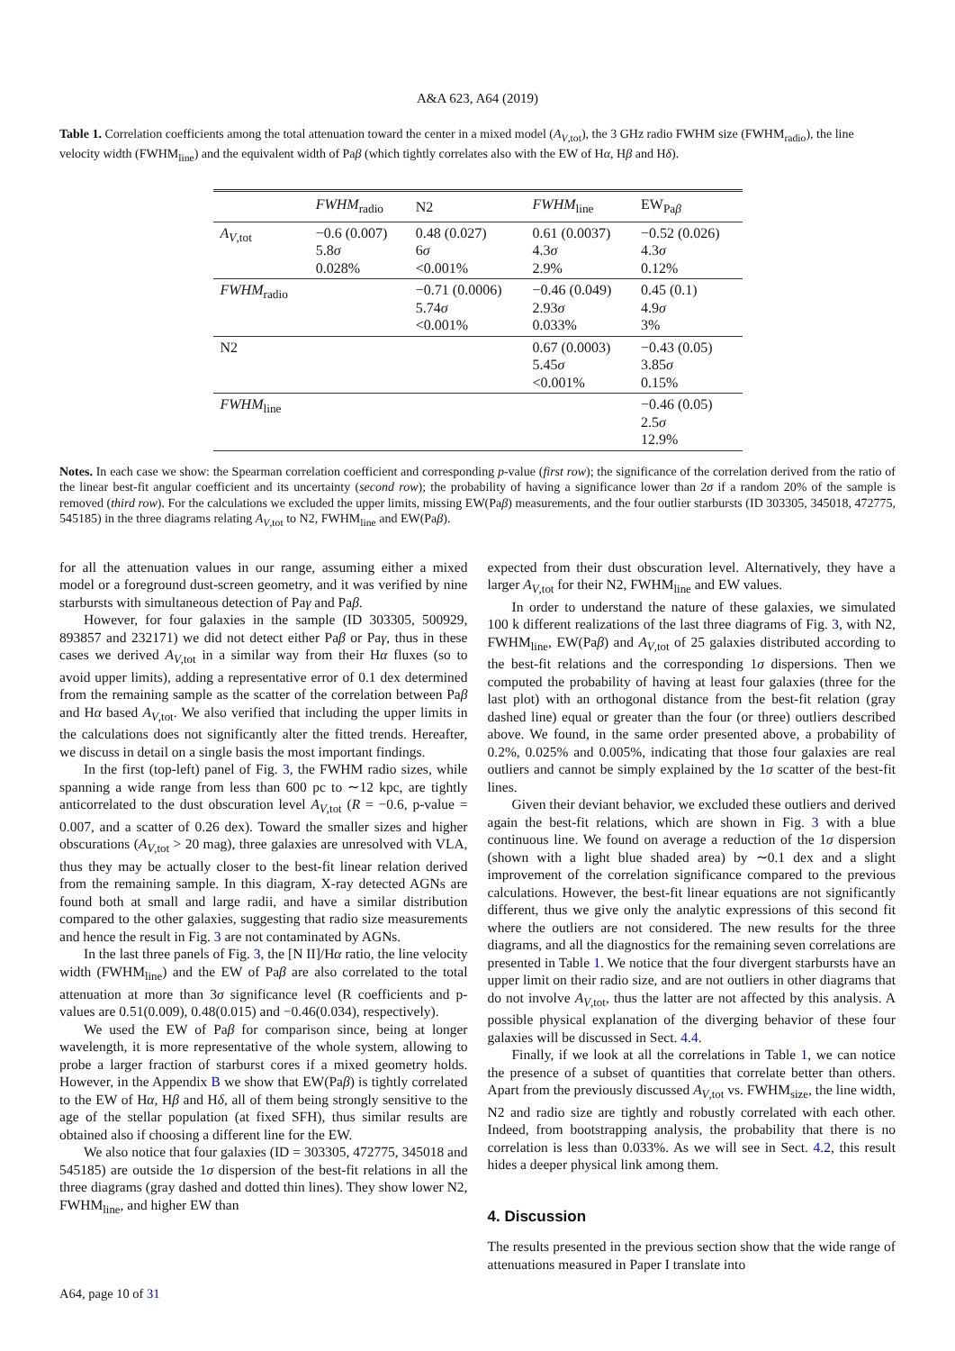A&A 623, A64 (2019)
Table 1. Correlation coefficients among the total attenuation toward the center in a mixed model (A<sub>V,tot</sub>), the 3 GHz radio FWHM size (FWHM<sub>radio</sub>), the line velocity width (FWHM<sub>line</sub>) and the equivalent width of Paβ (which tightly correlates also with the EW of Hα, Hβ and Hδ).
| | FWHM<sub>radio</sub> | N2 | FWHM<sub>line</sub> | EW<sub>Paβ</sub> |
| --- | --- | --- | --- | --- |
| A<sub>V,tot</sub> | −0.6 (0.007) 5.8 σ 0.028% | 0.48 (0.027) 6 σ <0.001% | 0.61 (0.0037) 4.3 σ 2.9% | −0.52 (0.026) 4.3 σ 0.12% |
| FWHM<sub>radio</sub> | | −0.71 (0.0006) 5.74 σ <0.001% | −0.46 (0.049) 2.93 σ 0.033% | 0.45 (0.1) 4.9 σ 3% |
| N2 | | | 0.67 (0.0003) 5.45 σ <0.001% | −0.43 (0.05) 3.85 σ 0.15% |
| FWHM<sub>line</sub> | | | | −0.46 (0.05) 2.5 σ 12.9% |
Notes. In each case we show: the Spearman correlation coefficient and corresponding p-value (first row); the significance of the correlation derived from the ratio of the linear best-fit angular coefficient and its uncertainty (second row); the probability of having a significance lower than 2σ if a random 20% of the sample is removed (third row). For the calculations we excluded the upper limits, missing EW(Paβ) measurements, and the four outlier starbursts (ID 303305, 345018, 472775, 545185) in the three diagrams relating A<sub>V,tot</sub> to N2, FWHM<sub>line</sub> and EW(Paβ).
for all the attenuation values in our range, assuming either a mixed model or a foreground dust-screen geometry, and it was verified by nine starbursts with simultaneous detection of Paγ and Paβ.
However, for four galaxies in the sample (ID 303305, 500929, 893857 and 232171) we did not detect either Paβ or Paγ, thus in these cases we derived A<sub>V,tot</sub> in a similar way from their Hα fluxes (so to avoid upper limits), adding a representative error of 0.1 dex determined from the remaining sample as the scatter of the correlation between Paβ and Hα based A<sub>V,tot</sub>. We also verified that including the upper limits in the calculations does not significantly alter the fitted trends. Hereafter, we discuss in detail on a single basis the most important findings.
In the first (top-left) panel of Fig. 3, the FWHM radio sizes, while spanning a wide range from less than 600 pc to ∼12 kpc, are tightly anticorrelated to the dust obscuration level A<sub>V,tot</sub> (R = −0.6, p-value = 0.007, and a scatter of 0.26 dex). Toward the smaller sizes and higher obscurations (A<sub>V,tot</sub> > 20 mag), three galaxies are unresolved with VLA, thus they may be actually closer to the best-fit linear relation derived from the remaining sample. In this diagram, X-ray detected AGNs are found both at small and large radii, and have a similar distribution compared to the other galaxies, suggesting that radio size measurements and hence the result in Fig. 3 are not contaminated by AGNs.
In the last three panels of Fig. 3, the [N II]/Hα ratio, the line velocity width (FWHM<sub>line</sub>) and the EW of Paβ are also correlated to the total attenuation at more than 3σ significance level (R coefficients and p-values are 0.51(0.009), 0.48(0.015) and −0.46(0.034), respectively).
We used the EW of Paβ for comparison since, being at longer wavelength, it is more representative of the whole system, allowing to probe a larger fraction of starburst cores if a mixed geometry holds. However, in the Appendix B we show that EW(Paβ) is tightly correlated to the EW of Hα, Hβ and Hδ, all of them being strongly sensitive to the age of the stellar population (at fixed SFH), thus similar results are obtained also if choosing a different line for the EW.
We also notice that four galaxies (ID = 303305, 472775, 345018 and 545185) are outside the 1σ dispersion of the best-fit relations in all the three diagrams (gray dashed and dotted thin lines). They show lower N2, FWHM<sub>line</sub>, and higher EW than
expected from their dust obscuration level. Alternatively, they have a larger A<sub>V,tot</sub> for their N2, FWHM<sub>line</sub> and EW values.
In order to understand the nature of these galaxies, we simulated 100 k different realizations of the last three diagrams of Fig. 3, with N2, FWHM<sub>line</sub>, EW(Paβ) and A<sub>V,tot</sub> of 25 galaxies distributed according to the best-fit relations and the corresponding 1σ dispersions. Then we computed the probability of having at least four galaxies (three for the last plot) with an orthogonal distance from the best-fit relation (gray dashed line) equal or greater than the four (or three) outliers described above. We found, in the same order presented above, a probability of 0.2%, 0.025% and 0.005%, indicating that those four galaxies are real outliers and cannot be simply explained by the 1σ scatter of the best-fit lines.
Given their deviant behavior, we excluded these outliers and derived again the best-fit relations, which are shown in Fig. 3 with a blue continuous line. We found on average a reduction of the 1σ dispersion (shown with a light blue shaded area) by ∼0.1 dex and a slight improvement of the correlation significance compared to the previous calculations. However, the best-fit linear equations are not significantly different, thus we give only the analytic expressions of this second fit where the outliers are not considered. The new results for the three diagrams, and all the diagnostics for the remaining seven correlations are presented in Table 1. We notice that the four divergent starbursts have an upper limit on their radio size, and are not outliers in other diagrams that do not involve A<sub>V,tot</sub>, thus the latter are not affected by this analysis. A possible physical explanation of the diverging behavior of these four galaxies will be discussed in Sect. 4.4.
Finally, if we look at all the correlations in Table 1, we can notice the presence of a subset of quantities that correlate better than others. Apart from the previously discussed A<sub>V,tot</sub> vs. FWHM<sub>size</sub>, the line width, N2 and radio size are tightly and robustly correlated with each other. Indeed, from bootstrapping analysis, the probability that there is no correlation is less than 0.033%. As we will see in Sect. 4.2, this result hides a deeper physical link among them.
4. Discussion
The results presented in the previous section show that the wide range of attenuations measured in Paper I translate into
A64, page 10 of 31